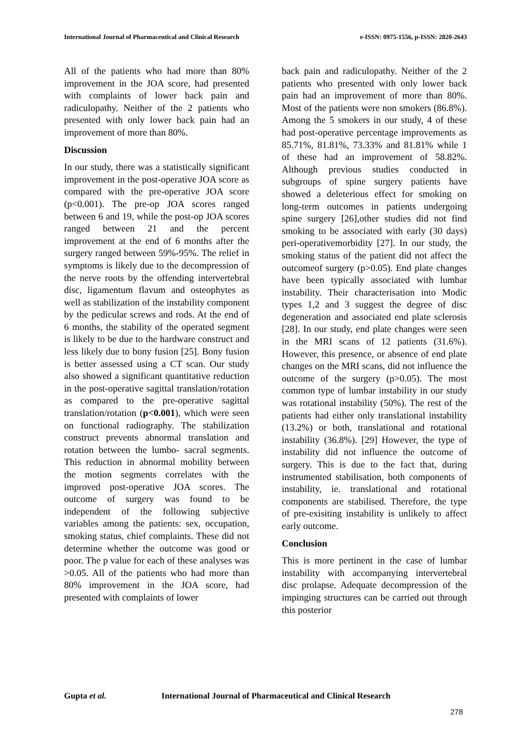International Journal of Pharmaceutical and Clinical Research
e-ISSN: 0975-1556, p-ISSN: 2820-2643
All of the patients who had more than 80% improvement in the JOA score, had presented with complaints of lower back pain and radiculopathy. Neither of the 2 patients who presented with only lower back pain had an improvement of more than 80%.
Discussion
In our study, there was a statistically significant improvement in the post-operative JOA score as compared with the pre-operative JOA score (p<0.001). The pre-op JOA scores ranged between 6 and 19, while the post-op JOA scores ranged between 21 and the percent improvement at the end of 6 months after the surgery ranged between 59%-95%. The relief in symptoms is likely due to the decompression of the nerve roots by the offending intervertebral disc, ligamentum flavum and osteophytes as well as stabilization of the instability component by the pedicular screws and rods. At the end of 6 months, the stability of the operated segment is likely to be due to the hardware construct and less likely due to bony fusion [25]. Bony fusion is better assessed using a CT scan. Our study also showed a significant quantitative reduction in the post-operative sagittal translation/rotation as compared to the pre-operative sagittal translation/rotation (p<0.001), which were seen on functional radiography. The stabilization construct prevents abnormal translation and rotation between the lumbo- sacral segments. This reduction in abnormal mobility between the motion segments correlates with the improved post-operative JOA scores. The outcome of surgery was found to be independent of the following subjective variables among the patients: sex, occupation, smoking status, chief complaints. These did not determine whether the outcome was good or poor. The p value for each of these analyses was >0.05. All of the patients who had more than 80% improvement in the JOA score, had presented with complaints of lower
back pain and radiculopathy. Neither of the 2 patients who presented with only lower back pain had an improvement of more than 80%. Most of the patients were non smokers (86.8%). Among the 5 smokers in our study, 4 of these had post-operative percentage improvements as 85.71%, 81.81%, 73.33% and 81.81% while 1 of these had an improvement of 58.82%. Although previous studies conducted in subgroups of spine surgery patients have showed a deleterious effect for smoking on long-term outcomes in patients undergoing spine surgery [26],other studies did not find smoking to be associated with early (30 days) peri-operativemorbidity [27]. In our study, the smoking status of the patient did not affect the outcomeof surgery (p>0.05). End plate changes have been typically associated with lumbar instability. Their characterisation into Modic types 1,2 and 3 suggest the degree of disc degeneration and associated end plate sclerosis [28]. In our study, end plate changes were seen in the MRI scans of 12 patients (31.6%). However, this presence, or absence of end plate changes on the MRI scans, did not influence the outcome of the surgery (p>0.05). The most common type of lumbar instability in our study was rotational instability (50%). The rest of the patients had either only translational instability (13.2%) or both, translational and rotational instability (36.8%). [29] However, the type of instability did not influence the outcome of surgery. This is due to the fact that, during instrumented stabilisation, both components of instability, ie. translational and rotational components are stabilised. Therefore, the type of pre-exisiting instability is unlikely to affect early outcome.
Conclusion
This is more pertinent in the case of lumbar instability with accompanying intervertebral disc prolapse. Adequate decompression of the impinging structures can be carried out through this posterior
Gupta et al. International Journal of Pharmaceutical and Clinical Research
278